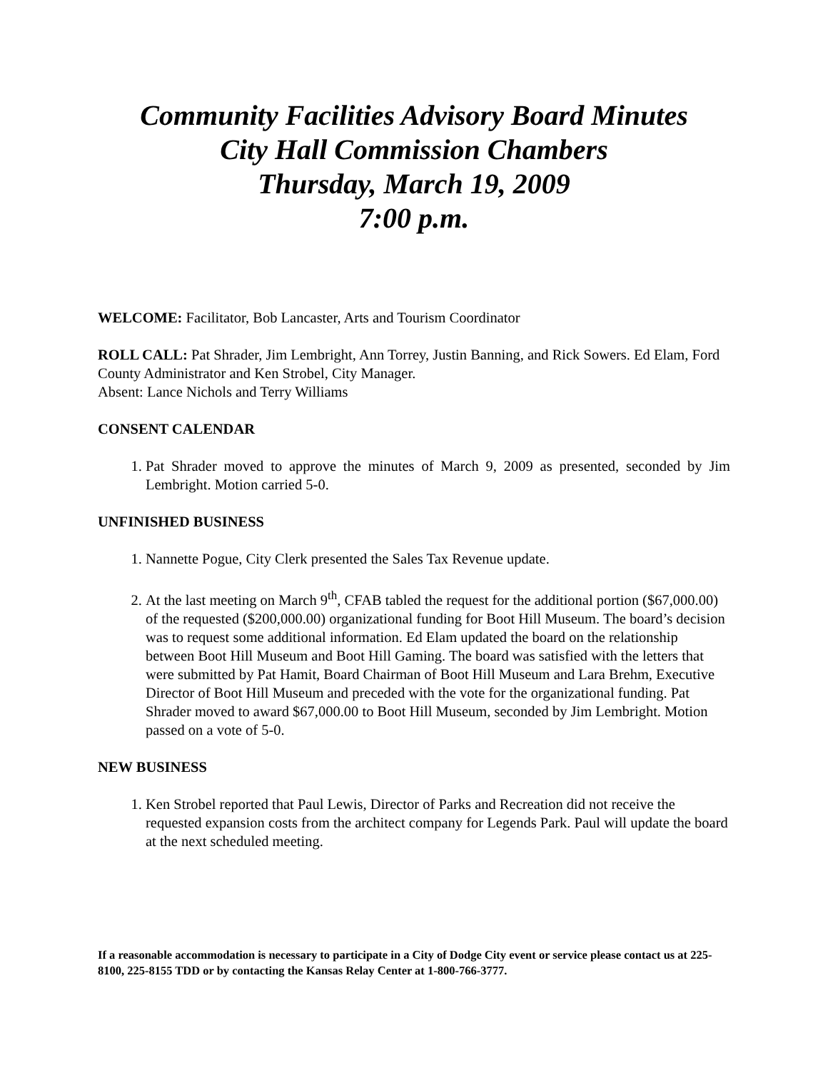Community Facilities Advisory Board Minutes
City Hall Commission Chambers
Thursday, March 19, 2009
7:00 p.m.
WELCOME: Facilitator, Bob Lancaster, Arts and Tourism Coordinator
ROLL CALL: Pat Shrader, Jim Lembright, Ann Torrey, Justin Banning, and Rick Sowers. Ed Elam, Ford County Administrator and Ken Strobel, City Manager.
Absent: Lance Nichols and Terry Williams
CONSENT CALENDAR
1. Pat Shrader moved to approve the minutes of March 9, 2009 as presented, seconded by Jim Lembright. Motion carried 5-0.
UNFINISHED BUSINESS
1. Nannette Pogue, City Clerk presented the Sales Tax Revenue update.
2. At the last meeting on March 9<sup>th</sup>, CFAB tabled the request for the additional portion ($67,000.00) of the requested ($200,000.00) organizational funding for Boot Hill Museum. The board’s decision was to request some additional information. Ed Elam updated the board on the relationship between Boot Hill Museum and Boot Hill Gaming. The board was satisfied with the letters that were submitted by Pat Hamit, Board Chairman of Boot Hill Museum and Lara Brehm, Executive Director of Boot Hill Museum and preceded with the vote for the organizational funding. Pat Shrader moved to award $67,000.00 to Boot Hill Museum, seconded by Jim Lembright. Motion passed on a vote of 5-0.
NEW BUSINESS
1. Ken Strobel reported that Paul Lewis, Director of Parks and Recreation did not receive the requested expansion costs from the architect company for Legends Park. Paul will update the board at the next scheduled meeting.
If a reasonable accommodation is necessary to participate in a City of Dodge City event or service please contact us at 225-8100, 225-8155 TDD or by contacting the Kansas Relay Center at 1-800-766-3777.